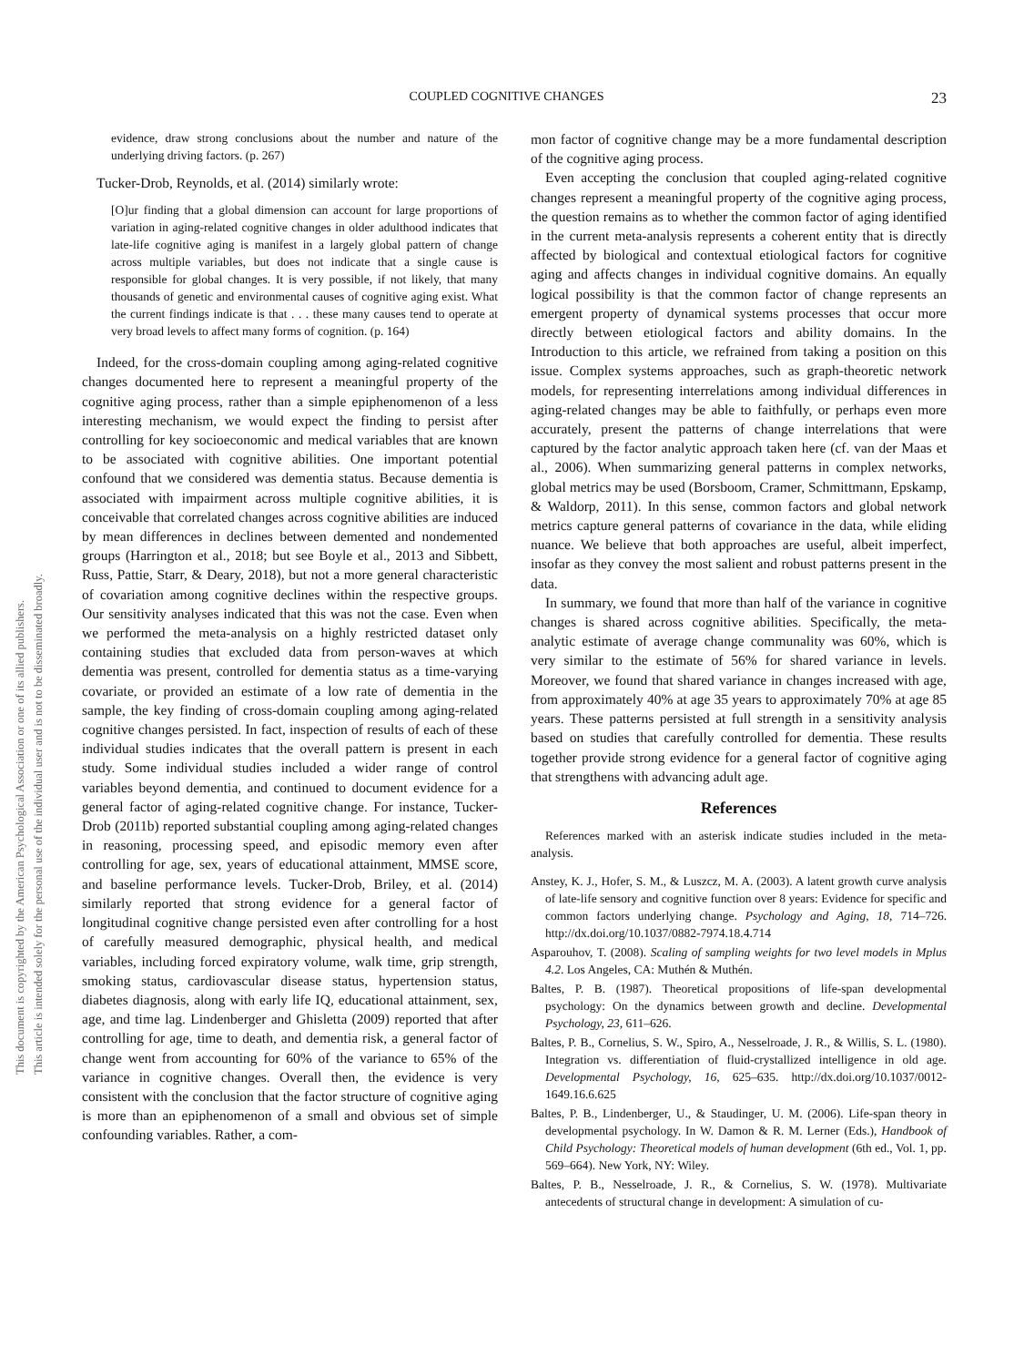COUPLED COGNITIVE CHANGES 23
This document is copyrighted by the American Psychological Association or one of its allied publishers.
This article is intended solely for the personal use of the individual user and is not to be disseminated broadly.
evidence, draw strong conclusions about the number and nature of the underlying driving factors. (p. 267)
Tucker-Drob, Reynolds, et al. (2014) similarly wrote:
[O]ur finding that a global dimension can account for large proportions of variation in aging-related cognitive changes in older adulthood indicates that late-life cognitive aging is manifest in a largely global pattern of change across multiple variables, but does not indicate that a single cause is responsible for global changes. It is very possible, if not likely, that many thousands of genetic and environmental causes of cognitive aging exist. What the current findings indicate is that . . . these many causes tend to operate at very broad levels to affect many forms of cognition. (p. 164)
Indeed, for the cross-domain coupling among aging-related cognitive changes documented here to represent a meaningful property of the cognitive aging process, rather than a simple epiphenomenon of a less interesting mechanism, we would expect the finding to persist after controlling for key socioeconomic and medical variables that are known to be associated with cognitive abilities. One important potential confound that we considered was dementia status. Because dementia is associated with impairment across multiple cognitive abilities, it is conceivable that correlated changes across cognitive abilities are induced by mean differences in declines between demented and nondemented groups (Harrington et al., 2018; but see Boyle et al., 2013 and Sibbett, Russ, Pattie, Starr, & Deary, 2018), but not a more general characteristic of covariation among cognitive declines within the respective groups. Our sensitivity analyses indicated that this was not the case. Even when we performed the meta-analysis on a highly restricted dataset only containing studies that excluded data from person-waves at which dementia was present, controlled for dementia status as a time-varying covariate, or provided an estimate of a low rate of dementia in the sample, the key finding of cross-domain coupling among aging-related cognitive changes persisted. In fact, inspection of results of each of these individual studies indicates that the overall pattern is present in each study. Some individual studies included a wider range of control variables beyond dementia, and continued to document evidence for a general factor of aging-related cognitive change. For instance, Tucker-Drob (2011b) reported substantial coupling among aging-related changes in reasoning, processing speed, and episodic memory even after controlling for age, sex, years of educational attainment, MMSE score, and baseline performance levels. Tucker-Drob, Briley, et al. (2014) similarly reported that strong evidence for a general factor of longitudinal cognitive change persisted even after controlling for a host of carefully measured demographic, physical health, and medical variables, including forced expiratory volume, walk time, grip strength, smoking status, cardiovascular disease status, hypertension status, diabetes diagnosis, along with early life IQ, educational attainment, sex, age, and time lag. Lindenberger and Ghisletta (2009) reported that after controlling for age, time to death, and dementia risk, a general factor of change went from accounting for 60% of the variance to 65% of the variance in cognitive changes. Overall then, the evidence is very consistent with the conclusion that the factor structure of cognitive aging is more than an epiphenomenon of a small and obvious set of simple confounding variables. Rather, a com-
mon factor of cognitive change may be a more fundamental description of the cognitive aging process.
Even accepting the conclusion that coupled aging-related cognitive changes represent a meaningful property of the cognitive aging process, the question remains as to whether the common factor of aging identified in the current meta-analysis represents a coherent entity that is directly affected by biological and contextual etiological factors for cognitive aging and affects changes in individual cognitive domains. An equally logical possibility is that the common factor of change represents an emergent property of dynamical systems processes that occur more directly between etiological factors and ability domains. In the Introduction to this article, we refrained from taking a position on this issue. Complex systems approaches, such as graph-theoretic network models, for representing interrelations among individual differences in aging-related changes may be able to faithfully, or perhaps even more accurately, present the patterns of change interrelations that were captured by the factor analytic approach taken here (cf. van der Maas et al., 2006). When summarizing general patterns in complex networks, global metrics may be used (Borsboom, Cramer, Schmittmann, Epskamp, & Waldorp, 2011). In this sense, common factors and global network metrics capture general patterns of covariance in the data, while eliding nuance. We believe that both approaches are useful, albeit imperfect, insofar as they convey the most salient and robust patterns present in the data.
In summary, we found that more than half of the variance in cognitive changes is shared across cognitive abilities. Specifically, the meta-analytic estimate of average change communality was 60%, which is very similar to the estimate of 56% for shared variance in levels. Moreover, we found that shared variance in changes increased with age, from approximately 40% at age 35 years to approximately 70% at age 85 years. These patterns persisted at full strength in a sensitivity analysis based on studies that carefully controlled for dementia. These results together provide strong evidence for a general factor of cognitive aging that strengthens with advancing adult age.
References
References marked with an asterisk indicate studies included in the meta-analysis.
Anstey, K. J., Hofer, S. M., & Luszcz, M. A. (2003). A latent growth curve analysis of late-life sensory and cognitive function over 8 years: Evidence for specific and common factors underlying change. Psychology and Aging, 18, 714–726. http://dx.doi.org/10.1037/0882-7974.18.4.714
Asparouhov, T. (2008). Scaling of sampling weights for two level models in Mplus 4.2. Los Angeles, CA: Muthén & Muthén.
Baltes, P. B. (1987). Theoretical propositions of life-span developmental psychology: On the dynamics between growth and decline. Developmental Psychology, 23, 611–626.
Baltes, P. B., Cornelius, S. W., Spiro, A., Nesselroade, J. R., & Willis, S. L. (1980). Integration vs. differentiation of fluid-crystallized intelligence in old age. Developmental Psychology, 16, 625–635. http://dx.doi.org/10.1037/0012-1649.16.6.625
Baltes, P. B., Lindenberger, U., & Staudinger, U. M. (2006). Life-span theory in developmental psychology. In W. Damon & R. M. Lerner (Eds.), Handbook of Child Psychology: Theoretical models of human development (6th ed., Vol. 1, pp. 569–664). New York, NY: Wiley.
Baltes, P. B., Nesselroade, J. R., & Cornelius, S. W. (1978). Multivariate antecedents of structural change in development: A simulation of cu-